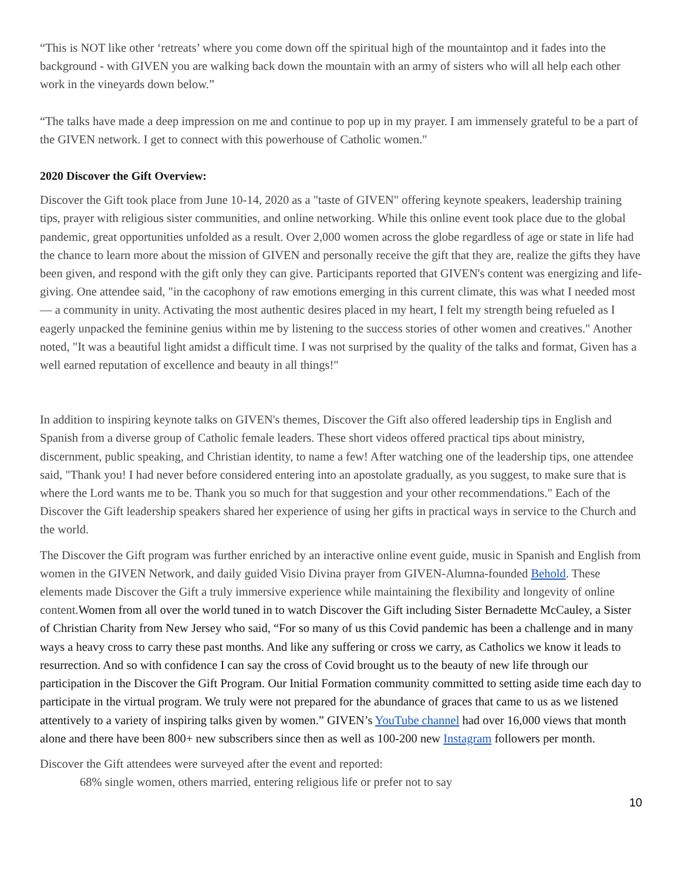“This is NOT like other ‘retreats’ where you come down off the spiritual high of the mountaintop and it fades into the background - with GIVEN you are walking back down the mountain with an army of sisters who will all help each other work in the vineyards down below.”
“The talks have made a deep impression on me and continue to pop up in my prayer. I am immensely grateful to be a part of the GIVEN network. I get to connect with this powerhouse of Catholic women."
2020 Discover the Gift Overview:
Discover the Gift took place from June 10-14, 2020 as a "taste of GIVEN" offering keynote speakers, leadership training tips, prayer with religious sister communities, and online networking. While this online event took place due to the global pandemic, great opportunities unfolded as a result. Over 2,000 women across the globe regardless of age or state in life had the chance to learn more about the mission of GIVEN and personally receive the gift that they are, realize the gifts they have been given, and respond with the gift only they can give. Participants reported that GIVEN's content was energizing and life-giving. One attendee said, "in the cacophony of raw emotions emerging in this current climate, this was what I needed most — a community in unity. Activating the most authentic desires placed in my heart, I felt my strength being refueled as I eagerly unpacked the feminine genius within me by listening to the success stories of other women and creatives." Another noted, "It was a beautiful light amidst a difficult time. I was not surprised by the quality of the talks and format, Given has a well earned reputation of excellence and beauty in all things!"
In addition to inspiring keynote talks on GIVEN's themes, Discover the Gift also offered leadership tips in English and Spanish from a diverse group of Catholic female leaders. These short videos offered practical tips about ministry, discernment, public speaking, and Christian identity, to name a few! After watching one of the leadership tips, one attendee said, "Thank you! I had never before considered entering into an apostolate gradually, as you suggest, to make sure that is where the Lord wants me to be. Thank you so much for that suggestion and your other recommendations." Each of the Discover the Gift leadership speakers shared her experience of using her gifts in practical ways in service to the Church and the world.
The Discover the Gift program was further enriched by an interactive online event guide, music in Spanish and English from women in the GIVEN Network, and daily guided Visio Divina prayer from GIVEN-Alumna-founded Behold. These elements made Discover the Gift a truly immersive experience while maintaining the flexibility and longevity of online content.Women from all over the world tuned in to watch Discover the Gift including Sister Bernadette McCauley, a Sister of Christian Charity from New Jersey who said, “For so many of us this Covid pandemic has been a challenge and in many ways a heavy cross to carry these past months. And like any suffering or cross we carry, as Catholics we know it leads to resurrection. And so with confidence I can say the cross of Covid brought us to the beauty of new life through our participation in the Discover the Gift Program. Our Initial Formation community committed to setting aside time each day to participate in the virtual program. We truly were not prepared for the abundance of graces that came to us as we listened attentively to a variety of inspiring talks given by women.” GIVEN’s YouTube channel had over 16,000 views that month alone and there have been 800+ new subscribers since then as well as 100-200 new Instagram followers per month.
Discover the Gift attendees were surveyed after the event and reported:
68% single women, others married, entering religious life or prefer not to say
10